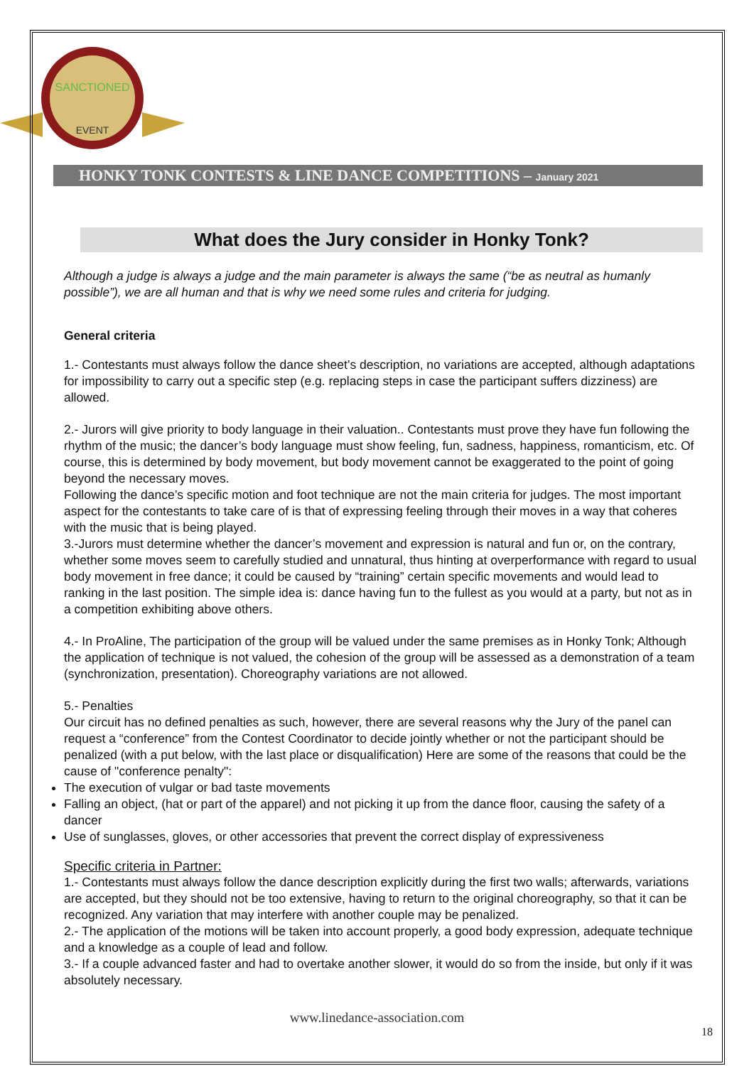SANCTIONED
EVENT
HONKY TONK CONTESTS & LINE DANCE COMPETITIONS – January 2021
What does the Jury consider in Honky Tonk?
Although a judge is always a judge and the main parameter is always the same (“be as neutral as humanly possible”), we are all human and that is why we need some rules and criteria for judging.
General criteria
1.- Contestants must always follow the dance sheet’s description, no variations are accepted, although adaptations for impossibility to carry out a specific step (e.g. replacing steps in case the participant suffers dizziness) are allowed.
2.- Jurors will give priority to body language in their valuation.. Contestants must prove they have fun following the rhythm of the music; the dancer’s body language must show feeling, fun, sadness, happiness, romanticism, etc. Of course, this is determined by body movement, but body movement cannot be exaggerated to the point of going beyond the necessary moves.
Following the dance’s specific motion and foot technique are not the main criteria for judges. The most important aspect for the contestants to take care of is that of expressing feeling through their moves in a way that coheres with the music that is being played.
3.-Jurors must determine whether the dancer’s movement and expression is natural and fun or, on the contrary, whether some moves seem to carefully studied and unnatural, thus hinting at overperformance with regard to usual body movement in free dance; it could be caused by “training” certain specific movements and would lead to ranking in the last position. The simple idea is: dance having fun to the fullest as you would at a party, but not as in a competition exhibiting above others.
4.- In ProAline, The participation of the group will be valued under the same premises as in Honky Tonk; Although the application of technique is not valued, the cohesion of the group will be assessed as a demonstration of a team (synchronization, presentation). Choreography variations are not allowed.
5.- Penalties
Our circuit has no defined penalties as such, however, there are several reasons why the Jury of the panel can request a “conference” from the Contest Coordinator to decide jointly whether or not the participant should be penalized (with a put below, with the last place or disqualification) Here are some of the reasons that could be the cause of "conference penalty":
The execution of vulgar or bad taste movements
Falling an object, (hat or part of the apparel) and not picking it up from the dance floor, causing the safety of a dancer
Use of sunglasses, gloves, or other accessories that prevent the correct display of expressiveness
Specific criteria in Partner:
1.- Contestants must always follow the dance description explicitly during the first two walls; afterwards, variations are accepted, but they should not be too extensive, having to return to the original choreography, so that it can be recognized. Any variation that may interfere with another couple may be penalized.
2.- The application of the motions will be taken into account properly, a good body expression, adequate technique and a knowledge as a couple of lead and follow.
3.- If a couple advanced faster and had to overtake another slower, it would do so from the inside, but only if it was absolutely necessary.
www.linedance-association.com
18